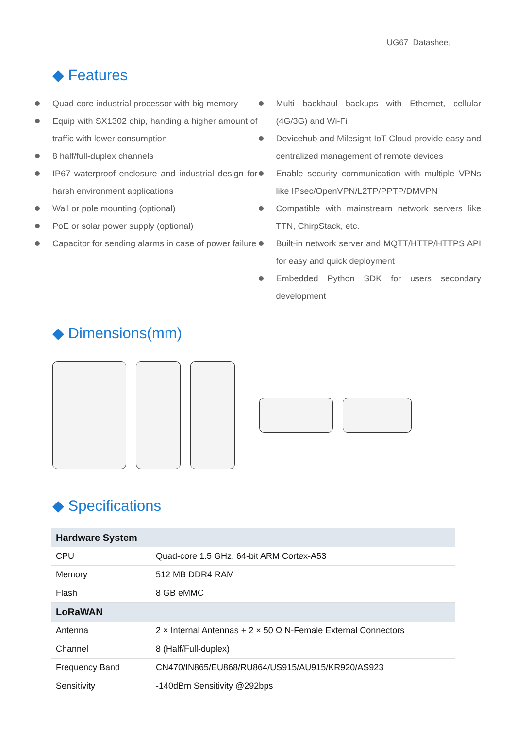UG67 Datasheet
◆ Features
Quad-core industrial processor with big memory
Equip with SX1302 chip, handing a higher amount of traffic with lower consumption
8 half/full-duplex channels
IP67 waterproof enclosure and industrial design for harsh environment applications
Wall or pole mounting (optional)
PoE or solar power supply (optional)
Capacitor for sending alarms in case of power failure
Multi backhaul backups with Ethernet, cellular (4G/3G) and Wi-Fi
Devicehub and Milesight IoT Cloud provide easy and centralized management of remote devices
Enable security communication with multiple VPNs like IPsec/OpenVPN/L2TP/PPTP/DMVPN
Compatible with mainstream network servers like TTN, ChirpStack, etc.
Built-in network server and MQTT/HTTP/HTTPS API for easy and quick deployment
Embedded Python SDK for users secondary development
◆ Dimensions(mm)
◆ Specifications
| Hardware System | |
| --- | --- |
| CPU | Quad-core 1.5 GHz, 64-bit ARM Cortex-A53 |
| Memory | 512 MB DDR4 RAM |
| Flash | 8 GB eMMC |
| LoRaWAN | |
| Antenna | 2 × Internal Antennas + 2 × 50 Ω N-Female External Connectors |
| Channel | 8 (Half/Full-duplex) |
| Frequency Band | CN470/IN865/EU868/RU864/US915/AU915/KR920/AS923 |
| Sensitivity | -140dBm Sensitivity @292bps |